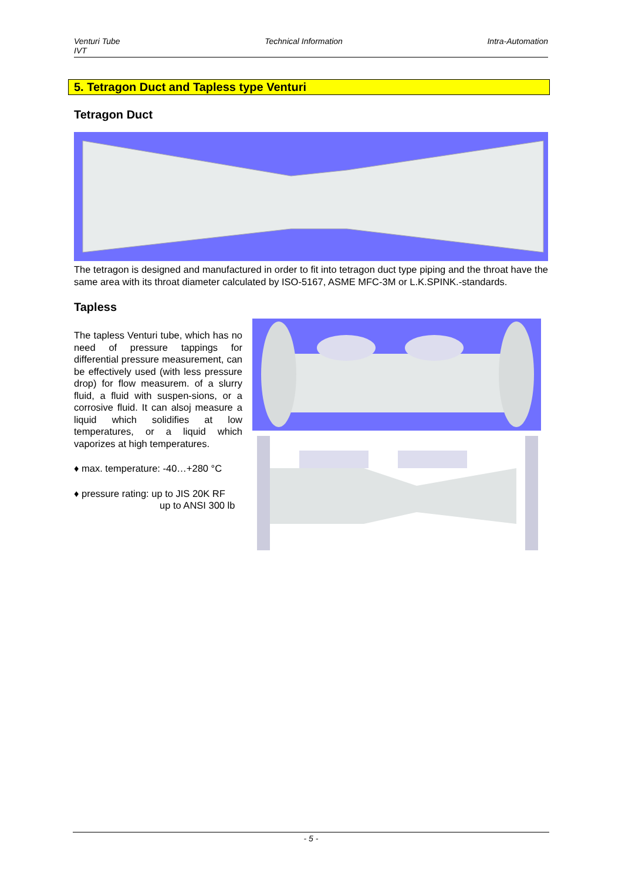Venturi Tube
IVT
Technical Information Intra-Automation
5. Tetragon Duct and Tapless type Venturi
Tetragon Duct
The tetragon is designed and manufactured in order to fit into tetragon duct type piping and the throat have the same area with its throat diameter calculated by ISO-5167, ASME MFC-3M or L.K.SPINK.-standards.
Tapless
The tapless Venturi tube, which has no need of pressure tappings for differential pressure measurement, can be effectively used (with less pressure drop) for flow measurem. of a slurry fluid, a fluid with suspen-sions, or a corrosive fluid. It can alsoj measure a liquid which solidifies at low temperatures, or a liquid which vaporizes at high temperatures.
♦ max. temperature: -40…+280 °C
♦ pressure rating: up to JIS 20K RF
up to ANSI 300 lb
- 5 -